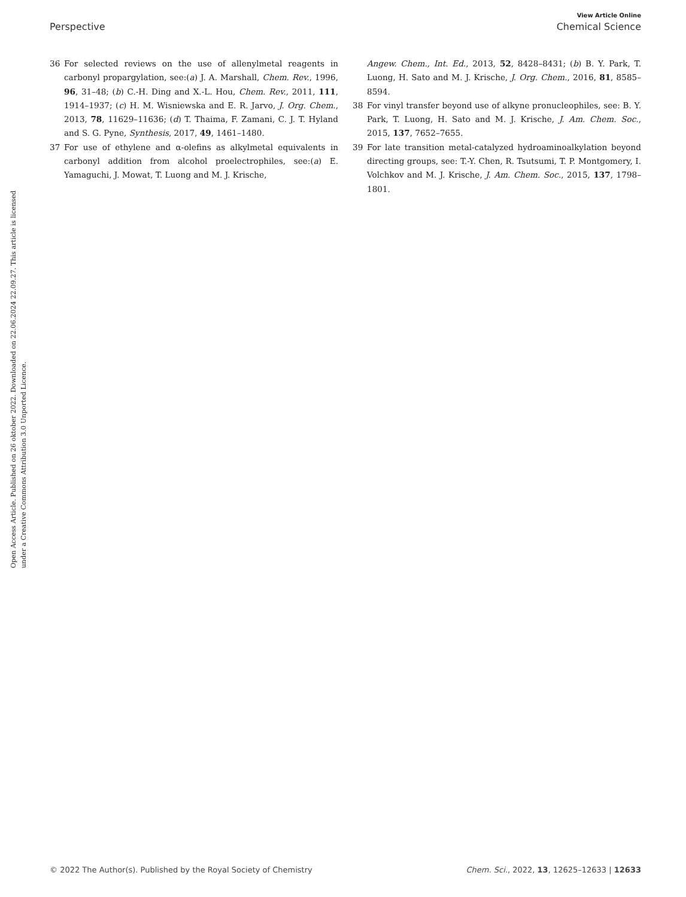View Article Online
Perspective Chemical Science
Open Access Article. Published on 26 oktober 2022. Downloaded on 22.06.2024 22.09.27. This article is licensed under a Creative Commons Attribution 3.0 Unported Licence.
36 For selected reviews on the use of allenylmetal reagents in carbonyl propargylation, see:(a) J. A. Marshall, Chem. Rev., 1996, 96, 31–48; (b) C.-H. Ding and X.-L. Hou, Chem. Rev., 2011, 111, 1914–1937; (c) H. M. Wisniewska and E. R. Jarvo, J. Org. Chem., 2013, 78, 11629–11636; (d) T. Thaima, F. Zamani, C. J. T. Hyland and S. G. Pyne, Synthesis, 2017, 49, 1461–1480.
37 For use of ethylene and α-olefins as alkylmetal equivalents in carbonyl addition from alcohol proelectrophiles, see:(a) E. Yamaguchi, J. Mowat, T. Luong and M. J. Krische,
Angew. Chem., Int. Ed., 2013, 52, 8428–8431; (b) B. Y. Park, T. Luong, H. Sato and M. J. Krische, J. Org. Chem., 2016, 81, 8585–8594.
38 For vinyl transfer beyond use of alkyne pronucleophiles, see: B. Y. Park, T. Luong, H. Sato and M. J. Krische, J. Am. Chem. Soc., 2015, 137, 7652–7655.
39 For late transition metal-catalyzed hydroaminoalkylation beyond directing groups, see: T.-Y. Chen, R. Tsutsumi, T. P. Montgomery, I. Volchkov and M. J. Krische, J. Am. Chem. Soc., 2015, 137, 1798–1801.
© 2022 The Author(s). Published by the Royal Society of Chemistry Chem. Sci., 2022, 13, 12625–12633 | 12633